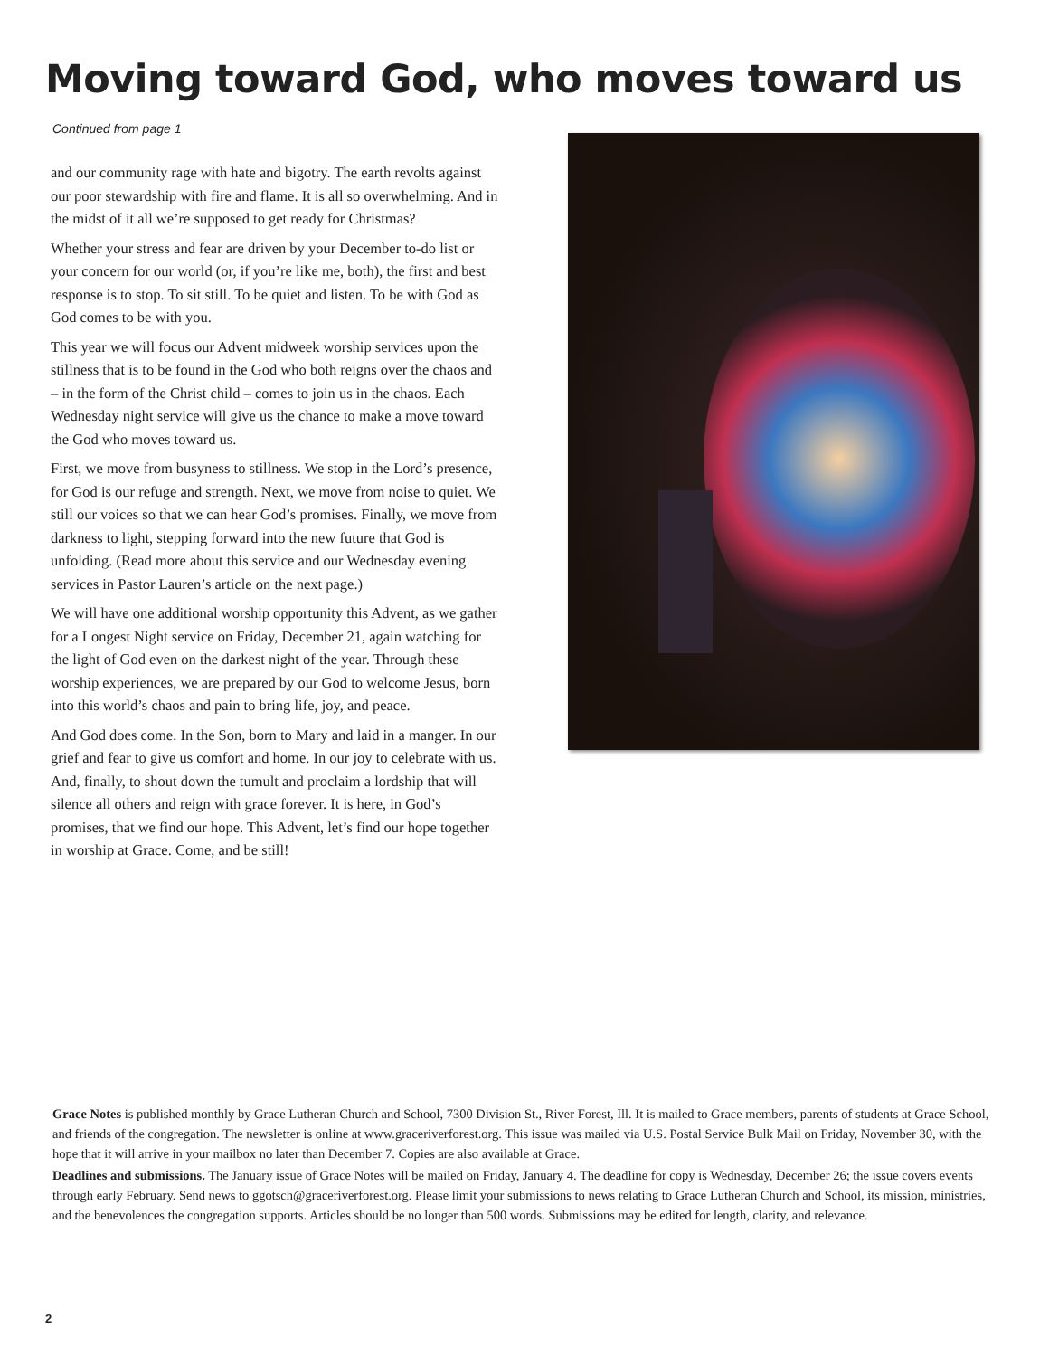Moving toward God, who moves toward us
Continued from page 1
and our community rage with hate and bigotry. The earth revolts against our poor stewardship with fire and flame. It is all so overwhelming. And in the midst of it all we’re supposed to get ready for Christmas?
Whether your stress and fear are driven by your December to-do list or your concern for our world (or, if you’re like me, both), the first and best response is to stop. To sit still. To be quiet and listen. To be with God as God comes to be with you.
This year we will focus our Advent midweek worship services upon the stillness that is to be found in the God who both reigns over the chaos and – in the form of the Christ child – comes to join us in the chaos. Each Wednesday night service will give us the chance to make a move toward the God who moves toward us.
First, we move from busyness to stillness. We stop in the Lord’s presence, for God is our refuge and strength. Next, we move from noise to quiet. We still our voices so that we can hear God’s promises. Finally, we move from darkness to light, stepping forward into the new future that God is unfolding. (Read more about this service and our Wednesday evening services in Pastor Lauren’s article on the next page.)
We will have one additional worship opportunity this Advent, as we gather for a Longest Night service on Friday, December 21, again watching for the light of God even on the darkest night of the year. Through these worship experiences, we are prepared by our God to welcome Jesus, born into this world’s chaos and pain to bring life, joy, and peace.
And God does come. In the Son, born to Mary and laid in a manger. In our grief and fear to give us comfort and home. In our joy to celebrate with us. And, finally, to shout down the tumult and proclaim a lordship that will silence all others and reign with grace forever. It is here, in God’s promises, that we find our hope. This Advent, let’s find our hope together in worship at Grace. Come, and be still!
Grace Notes is published monthly by Grace Lutheran Church and School, 7300 Division St., River Forest, Ill. It is mailed to Grace members, parents of students at Grace School, and friends of the congregation. The newsletter is online at www.graceriverforest.org. This issue was mailed via U.S. Postal Service Bulk Mail on Friday, November 30, with the hope that it will arrive in your mailbox no later than December 7. Copies are also available at Grace.
Deadlines and submissions. The January issue of Grace Notes will be mailed on Friday, January 4. The deadline for copy is Wednesday, December 26; the issue covers events through early February. Send news to ggotsch@graceriverforest.org. Please limit your submissions to news relating to Grace Lutheran Church and School, its mission, ministries, and the benevolences the congregation supports. Articles should be no longer than 500 words. Submissions may be edited for length, clarity, and relevance.
2